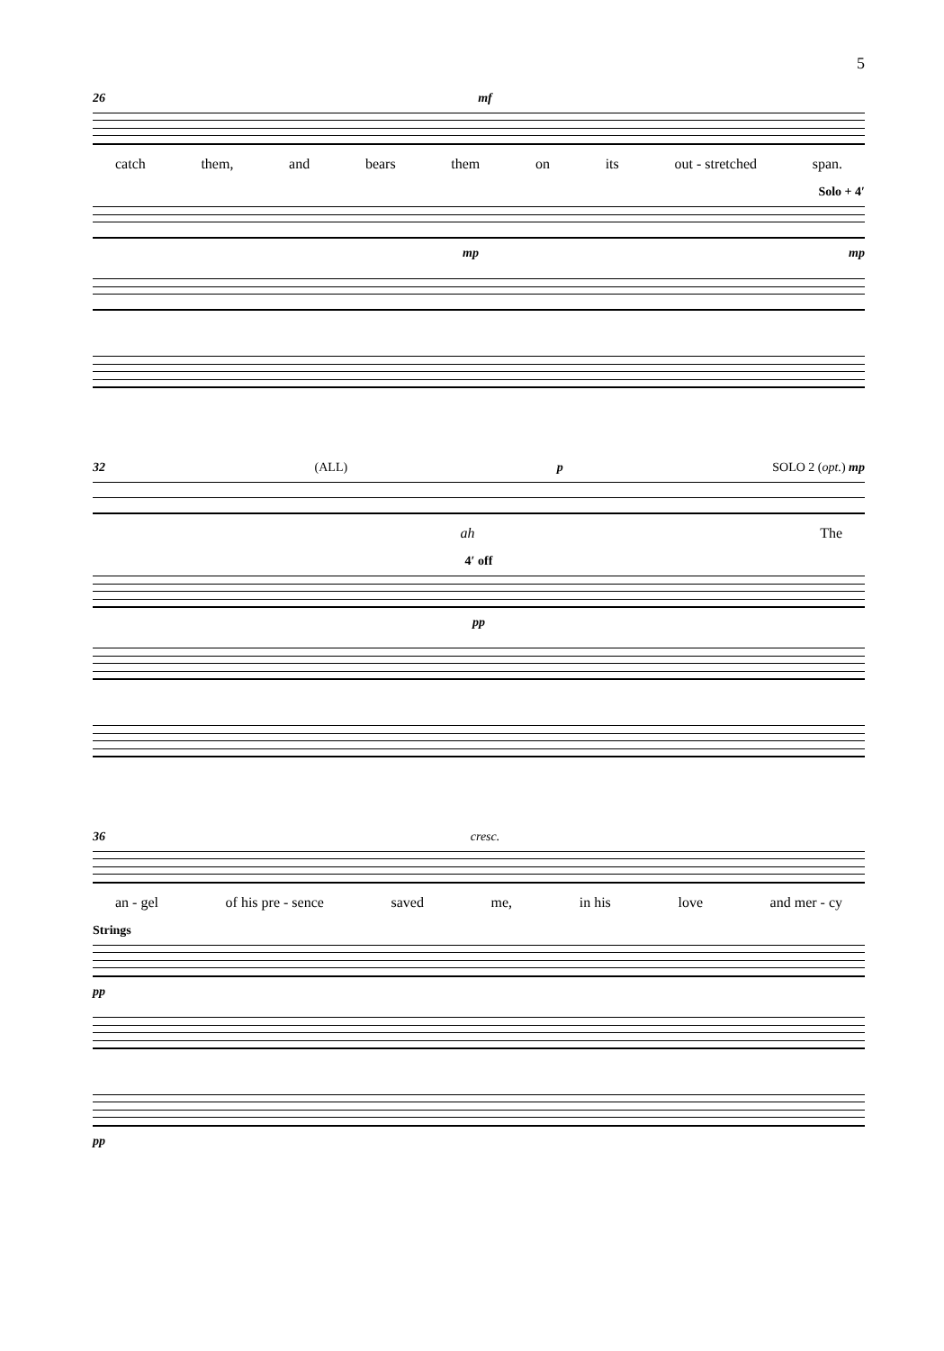5
26 mf
catch them, and bears them on its out - stretched span.
Solo + 4′
mp mp
32 (ALL) p SOLO 2 (opt.) mp
ah The
4′ off
pp
36 cresc.
an - gel of his pre - sence saved me, in his love and mer - cy
Strings
pp
pp